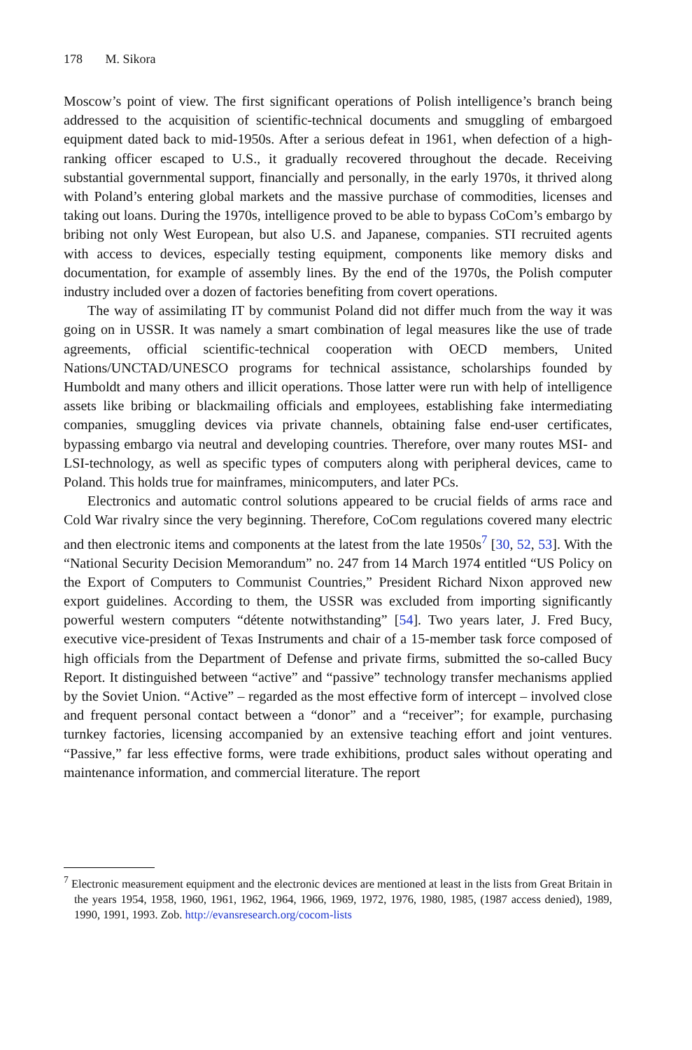178 M. Sikora
Moscow’s point of view. The first significant operations of Polish intelligence’s branch being addressed to the acquisition of scientific-technical documents and smuggling of embargoed equipment dated back to mid-1950s. After a serious defeat in 1961, when defection of a high-ranking officer escaped to U.S., it gradually recovered throughout the decade. Receiving substantial governmental support, financially and personally, in the early 1970s, it thrived along with Poland’s entering global markets and the massive purchase of commodities, licenses and taking out loans. During the 1970s, intelligence proved to be able to bypass CoCom’s embargo by bribing not only West European, but also U.S. and Japanese, companies. STI recruited agents with access to devices, especially testing equipment, components like memory disks and documentation, for example of assembly lines. By the end of the 1970s, the Polish computer industry included over a dozen of factories benefiting from covert operations.
The way of assimilating IT by communist Poland did not differ much from the way it was going on in USSR. It was namely a smart combination of legal measures like the use of trade agreements, official scientific-technical cooperation with OECD members, United Nations/UNCTAD/UNESCO programs for technical assistance, scholarships founded by Humboldt and many others and illicit operations. Those latter were run with help of intelligence assets like bribing or blackmailing officials and employees, establishing fake intermediating companies, smuggling devices via private channels, obtaining false end-user certificates, bypassing embargo via neutral and developing countries. Therefore, over many routes MSI- and LSI-technology, as well as specific types of computers along with peripheral devices, came to Poland. This holds true for mainframes, minicomputers, and later PCs.
Electronics and automatic control solutions appeared to be crucial fields of arms race and Cold War rivalry since the very beginning. Therefore, CoCom regulations covered many electric and then electronic items and components at the latest from the late 1950s<sup>7</sup> [30, 52, 53]. With the “National Security Decision Memorandum” no. 247 from 14 March 1974 entitled “US Policy on the Export of Computers to Communist Countries,” President Richard Nixon approved new export guidelines. According to them, the USSR was excluded from importing significantly powerful western computers “détente notwithstanding” [54]. Two years later, J. Fred Bucy, executive vice-president of Texas Instruments and chair of a 15-member task force composed of high officials from the Department of Defense and private firms, submitted the so-called Bucy Report. It distinguished between “active” and “passive” technology transfer mechanisms applied by the Soviet Union. “Active” – regarded as the most effective form of intercept – involved close and frequent personal contact between a “donor” and a “receiver”; for example, purchasing turnkey factories, licensing accompanied by an extensive teaching effort and joint ventures. “Passive,” far less effective forms, were trade exhibitions, product sales without operating and maintenance information, and commercial literature. The report
<sup>7</sup> Electronic measurement equipment and the electronic devices are mentioned at least in the lists from Great Britain in the years 1954, 1958, 1960, 1961, 1962, 1964, 1966, 1969, 1972, 1976, 1980, 1985, (1987 access denied), 1989, 1990, 1991, 1993. Zob. http://evansresearch.org/cocom-lists